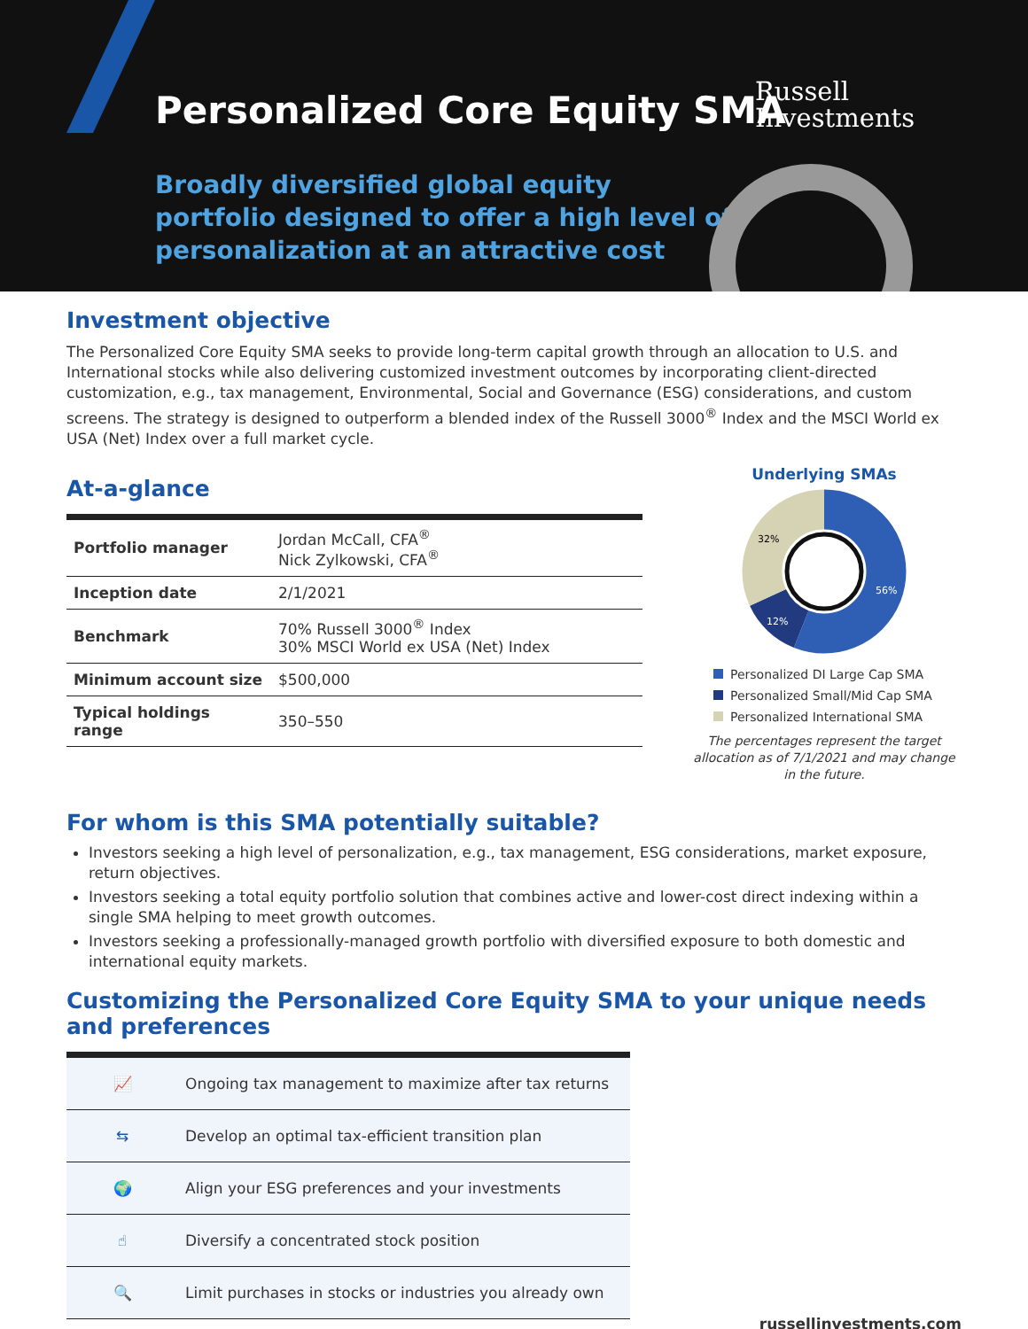Personalized Core Equity SMA
Russell
Investments
Broadly diversified global equity
portfolio designed to offer a high level of
personalization at an attractive cost
Investment objective
The Personalized Core Equity SMA seeks to provide long-term capital growth through an allocation to U.S. and International stocks while also delivering customized investment outcomes by incorporating client-directed customization, e.g., tax management, Environmental, Social and Governance (ESG) considerations, and custom screens. The strategy is designed to outperform a blended index of the Russell 3000<sup>®</sup> Index and the MSCI World ex USA (Net) Index over a full market cycle.
At-a-glance
| Portfolio manager | Jordan McCall, CFA<sup>®</sup> Nick Zylkowski, CFA<sup>®</sup> |
| Inception date | 2/1/2021 |
| Benchmark | 70% Russell 3000<sup>®</sup> Index 30% MSCI World ex USA (Net) Index |
| Minimum account size | $500,000 |
| Typical holdings range | 350–550 |
Underlying SMAs
56%
12%
32%
Personalized DI Large Cap SMA
Personalized Small/Mid Cap SMA
Personalized International SMA
The percentages represent the target allocation as of 7/1/2021 and may change in the future.
For whom is this SMA potentially suitable?
Investors seeking a high level of personalization, e.g., tax management, ESG considerations, market exposure, return objectives.
Investors seeking a total equity portfolio solution that combines active and lower-cost direct indexing within a single SMA helping to meet growth outcomes.
Investors seeking a professionally-managed growth portfolio with diversified exposure to both domestic and international equity markets.
Customizing the Personalized Core Equity SMA to your unique needs and preferences
| 📈 | Ongoing tax management to maximize after tax returns |
| ⇆ | Develop an optimal tax-efficient transition plan |
| 🌍 | Align your ESG preferences and your investments |
| ☝ | Diversify a concentrated stock position |
| 🔍 | Limit purchases in stocks or industries you already own |
russellinvestments.com